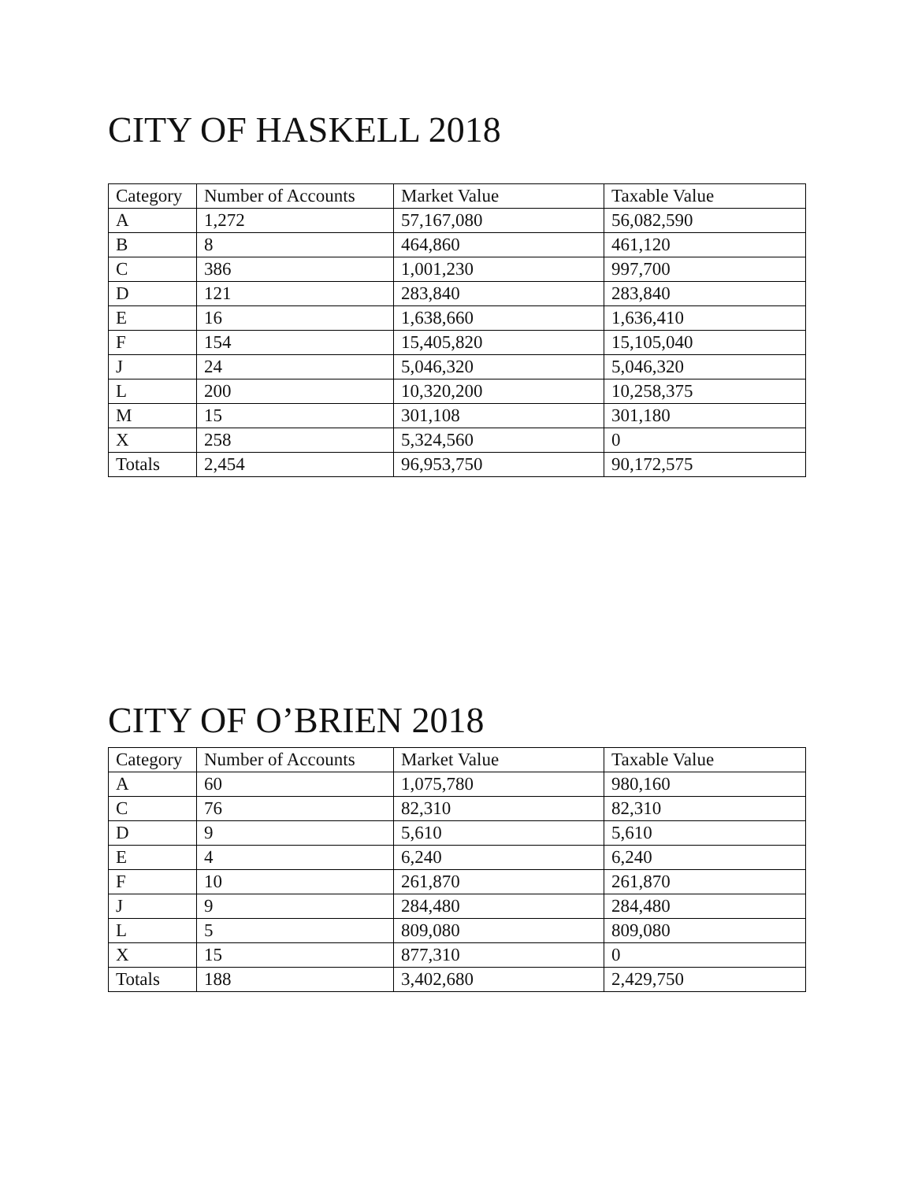CITY OF HASKELL 2018
| Category | Number of Accounts | Market Value | Taxable Value |
| --- | --- | --- | --- |
| A | 1,272 | 57,167,080 | 56,082,590 |
| B | 8 | 464,860 | 461,120 |
| C | 386 | 1,001,230 | 997,700 |
| D | 121 | 283,840 | 283,840 |
| E | 16 | 1,638,660 | 1,636,410 |
| F | 154 | 15,405,820 | 15,105,040 |
| J | 24 | 5,046,320 | 5,046,320 |
| L | 200 | 10,320,200 | 10,258,375 |
| M | 15 | 301,108 | 301,180 |
| X | 258 | 5,324,560 | 0 |
| Totals | 2,454 | 96,953,750 | 90,172,575 |
CITY OF O’BRIEN 2018
| Category | Number of Accounts | Market Value | Taxable Value |
| --- | --- | --- | --- |
| A | 60 | 1,075,780 | 980,160 |
| C | 76 | 82,310 | 82,310 |
| D | 9 | 5,610 | 5,610 |
| E | 4 | 6,240 | 6,240 |
| F | 10 | 261,870 | 261,870 |
| J | 9 | 284,480 | 284,480 |
| L | 5 | 809,080 | 809,080 |
| X | 15 | 877,310 | 0 |
| Totals | 188 | 3,402,680 | 2,429,750 |